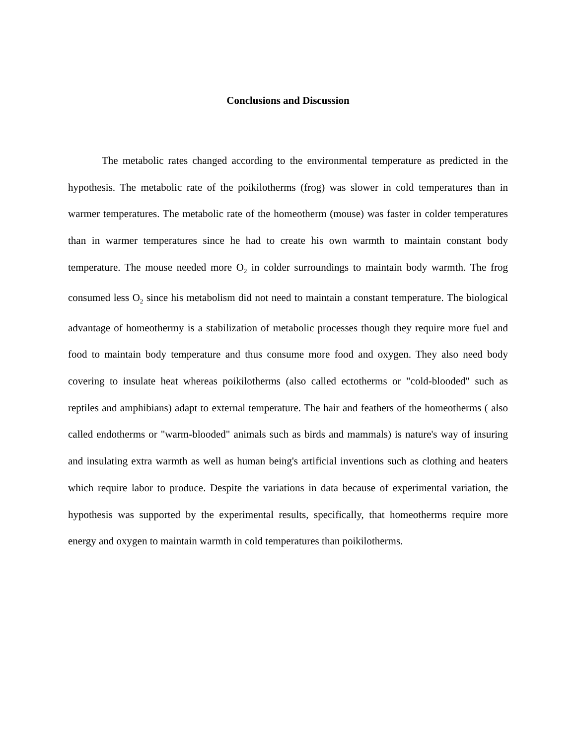Conclusions and Discussion
The metabolic rates changed according to the environmental temperature as predicted in the hypothesis. The metabolic rate of the poikilotherms (frog) was slower in cold temperatures than in warmer temperatures. The metabolic rate of the homeotherm (mouse) was faster in colder temperatures than in warmer temperatures since he had to create his own warmth to maintain constant body temperature. The mouse needed more O<sub>2</sub> in colder surroundings to maintain body warmth. The frog consumed less O<sub>2</sub> since his metabolism did not need to maintain a constant temperature. The biological advantage of homeothermy is a stabilization of metabolic processes though they require more fuel and food to maintain body temperature and thus consume more food and oxygen. They also need body covering to insulate heat whereas poikilotherms (also called ectotherms or "cold-blooded" such as reptiles and amphibians) adapt to external temperature. The hair and feathers of the homeotherms ( also called endotherms or "warm-blooded" animals such as birds and mammals) is nature's way of insuring and insulating extra warmth as well as human being's artificial inventions such as clothing and heaters which require labor to produce. Despite the variations in data because of experimental variation, the hypothesis was supported by the experimental results, specifically, that homeotherms require more energy and oxygen to maintain warmth in cold temperatures than poikilotherms.